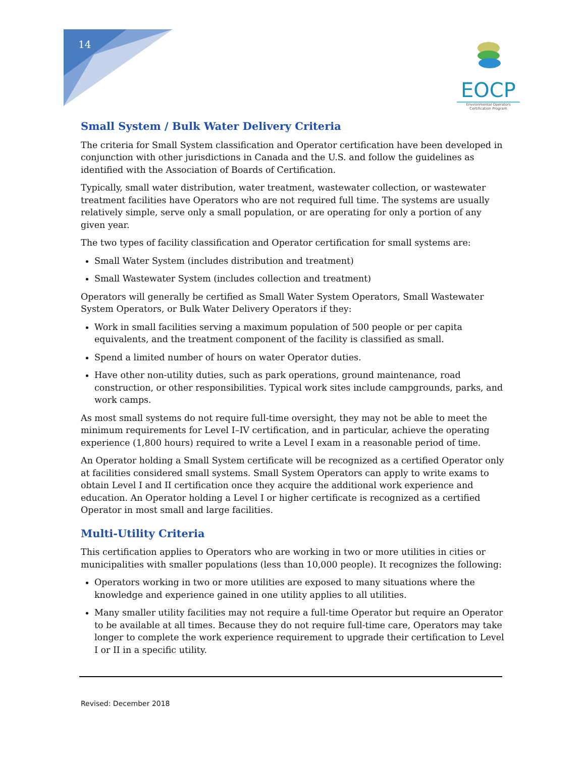14
EOCP
Environmental Operators Certification Program
Small System / Bulk Water Delivery Criteria
The criteria for Small System classification and Operator certification have been developed in conjunction with other jurisdictions in Canada and the U.S. and follow the guidelines as identified with the Association of Boards of Certification.
Typically, small water distribution, water treatment, wastewater collection, or wastewater treatment facilities have Operators who are not required full time. The systems are usually relatively simple, serve only a small population, or are operating for only a portion of any given year.
The two types of facility classification and Operator certification for small systems are:
Small Water System (includes distribution and treatment)
Small Wastewater System (includes collection and treatment)
Operators will generally be certified as Small Water System Operators, Small Wastewater System Operators, or Bulk Water Delivery Operators if they:
Work in small facilities serving a maximum population of 500 people or per capita equivalents, and the treatment component of the facility is classified as small.
Spend a limited number of hours on water Operator duties.
Have other non-utility duties, such as park operations, ground maintenance, road construction, or other responsibilities. Typical work sites include campgrounds, parks, and work camps.
As most small systems do not require full-time oversight, they may not be able to meet the minimum requirements for Level I–IV certification, and in particular, achieve the operating experience (1,800 hours) required to write a Level I exam in a reasonable period of time.
An Operator holding a Small System certificate will be recognized as a certified Operator only at facilities considered small systems. Small System Operators can apply to write exams to obtain Level I and II certification once they acquire the additional work experience and education. An Operator holding a Level I or higher certificate is recognized as a certified Operator in most small and large facilities.
Multi-Utility Criteria
This certification applies to Operators who are working in two or more utilities in cities or municipalities with smaller populations (less than 10,000 people). It recognizes the following:
Operators working in two or more utilities are exposed to many situations where the knowledge and experience gained in one utility applies to all utilities.
Many smaller utility facilities may not require a full-time Operator but require an Operator to be available at all times. Because they do not require full-time care, Operators may take longer to complete the work experience requirement to upgrade their certification to Level I or II in a specific utility.
Revised: December 2018